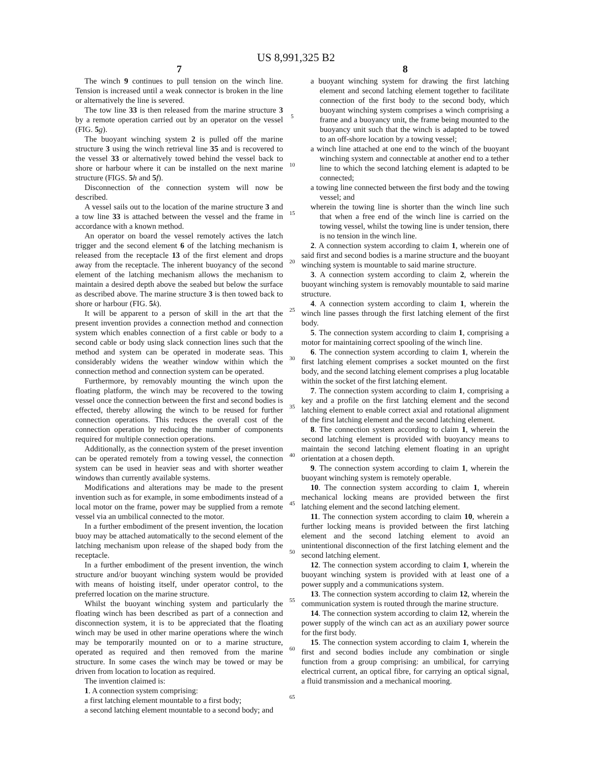US 8,991,325 B2
7
The winch 9 continues to pull tension on the winch line. Tension is increased until a weak connector is broken in the line or alternatively the line is severed.
The tow line 33 is then released from the marine structure 3 by a remote operation carried out by an operator on the vessel (FIG. 5 g).
The buoyant winching system 2 is pulled off the marine structure 3 using the winch retrieval line 35 and is recovered to the vessel 33 or alternatively towed behind the vessel back to shore or harbour where it can be installed on the next marine structure (FIGS. 5 h and 5 f).
Disconnection of the connection system will now be described.
A vessel sails out to the location of the marine structure 3 and a tow line 33 is attached between the vessel and the frame in accordance with a known method.
An operator on board the vessel remotely actives the latch trigger and the second element 6 of the latching mechanism is released from the receptacle 13 of the first element and drops away from the receptacle. The inherent buoyancy of the second element of the latching mechanism allows the mechanism to maintain a desired depth above the seabed but below the surface as described above. The marine structure 3 is then towed back to shore or harbour (FIG. 5 k).
It will be apparent to a person of skill in the art that the present invention provides a connection method and connection system which enables connection of a first cable or body to a second cable or body using slack connection lines such that the method and system can be operated in moderate seas. This considerably widens the weather window within which the connection method and connection system can be operated.
Furthermore, by removably mounting the winch upon the floating platform, the winch may be recovered to the towing vessel once the connection between the first and second bodies is effected, thereby allowing the winch to be reused for further connection operations. This reduces the overall cost of the connection operation by reducing the number of components required for multiple connection operations.
Additionally, as the connection system of the preset invention can be operated remotely from a towing vessel, the connection system can be used in heavier seas and with shorter weather windows than currently available systems.
Modifications and alterations may be made to the present invention such as for example, in some embodiments instead of a local motor on the frame, power may be supplied from a remote vessel via an umbilical connected to the motor.
In a further embodiment of the present invention, the location buoy may be attached automatically to the second element of the latching mechanism upon release of the shaped body from the receptacle.
In a further embodiment of the present invention, the winch structure and/or buoyant winching system would be provided with means of hoisting itself, under operator control, to the preferred location on the marine structure.
Whilst the buoyant winching system and particularly the floating winch has been described as part of a connection and disconnection system, it is to be appreciated that the floating winch may be used in other marine operations where the winch may be temporarily mounted on or to a marine structure, operated as required and then removed from the marine structure. In some cases the winch may be towed or may be driven from location to location as required.
The invention claimed is:
1. A connection system comprising:
a first latching element mountable to a first body;
a second latching element mountable to a second body; and
5
10
15
20
25
30
35
40
45
50
55
60
65
8
a buoyant winching system for drawing the first latching element and second latching element together to facilitate connection of the first body to the second body, which buoyant winching system comprises a winch comprising a frame and a buoyancy unit, the frame being mounted to the buoyancy unit such that the winch is adapted to be towed to an off-shore location by a towing vessel;
a winch line attached at one end to the winch of the buoyant winching system and connectable at another end to a tether line to which the second latching element is adapted to be connected;
a towing line connected between the first body and the towing vessel; and
wherein the towing line is shorter than the winch line such that when a free end of the winch line is carried on the towing vessel, whilst the towing line is under tension, there is no tension in the winch line.
2. A connection system according to claim 1, wherein one of said first and second bodies is a marine structure and the buoyant winching system is mountable to said marine structure.
3. A connection system according to claim 2, wherein the buoyant winching system is removably mountable to said marine structure.
4. A connection system according to claim 1, wherein the winch line passes through the first latching element of the first body.
5. The connection system according to claim 1, comprising a motor for maintaining correct spooling of the winch line.
6. The connection system according to claim 1, wherein the first latching element comprises a socket mounted on the first body, and the second latching element comprises a plug locatable within the socket of the first latching element.
7. The connection system according to claim 1, comprising a key and a profile on the first latching element and the second latching element to enable correct axial and rotational alignment of the first latching element and the second latching element.
8. The connection system according to claim 1, wherein the second latching element is provided with buoyancy means to maintain the second latching element floating in an upright orientation at a chosen depth.
9. The connection system according to claim 1, wherein the buoyant winching system is remotely operable.
10. The connection system according to claim 1, wherein mechanical locking means are provided between the first latching element and the second latching element.
11. The connection system according to claim 10, wherein a further locking means is provided between the first latching element and the second latching element to avoid an unintentional disconnection of the first latching element and the second latching element.
12. The connection system according to claim 1, wherein the buoyant winching system is provided with at least one of a power supply and a communications system.
13. The connection system according to claim 12, wherein the communication system is routed through the marine structure.
14. The connection system according to claim 12, wherein the power supply of the winch can act as an auxiliary power source for the first body.
15. The connection system according to claim 1, wherein the first and second bodies include any combination or single function from a group comprising: an umbilical, for carrying electrical current, an optical fibre, for carrying an optical signal, a fluid transmission and a mechanical mooring.